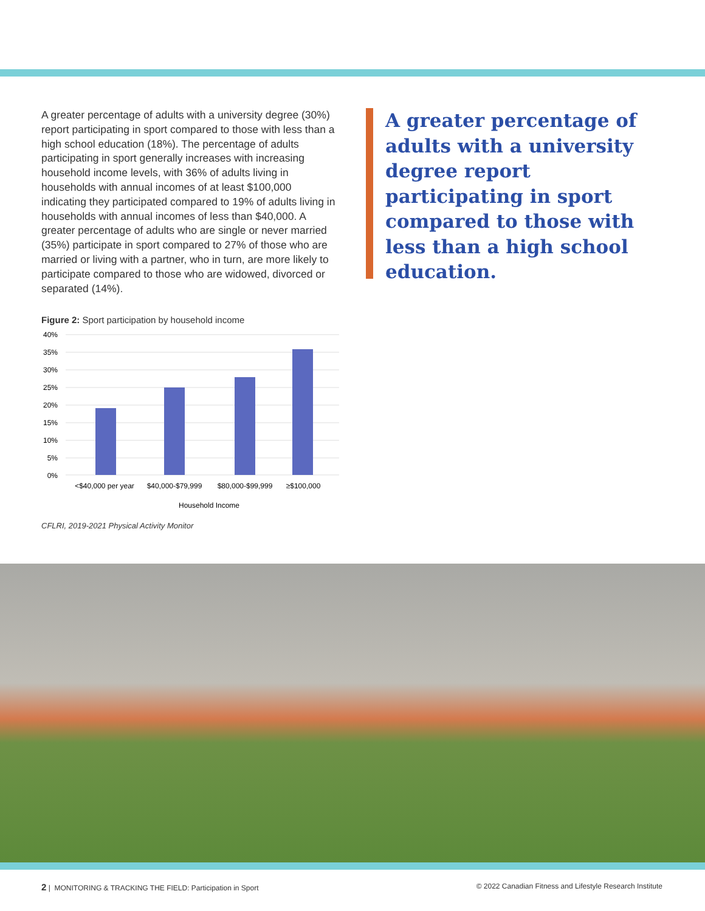A greater percentage of adults with a university degree (30%) report participating in sport compared to those with less than a high school education (18%). The percentage of adults participating in sport generally increases with increasing household income levels, with 36% of adults living in households with annual incomes of at least $100,000 indicating they participated compared to 19% of adults living in households with annual incomes of less than $40,000. A greater percentage of adults who are single or never married (35%) participate in sport compared to 27% of those who are married or living with a partner, who in turn, are more likely to participate compared to those who are widowed, divorced or separated (14%).
Figure 2: Sport participation by household income
40%
35%
30%
25%
20%
15%
10%
5%
0%
<$40,000 per year
$40,000-$79,999
$80,000-$99,999
≥$100,000
Household Income
CFLRI, 2019-2021 Physical Activity Monitor
A greater percentage of adults with a university degree report participating in sport compared to those with less than a high school education.
2 | MONITORING & TRACKING THE FIELD: Participation in Sport © 2022 Canadian Fitness and Lifestyle Research Institute